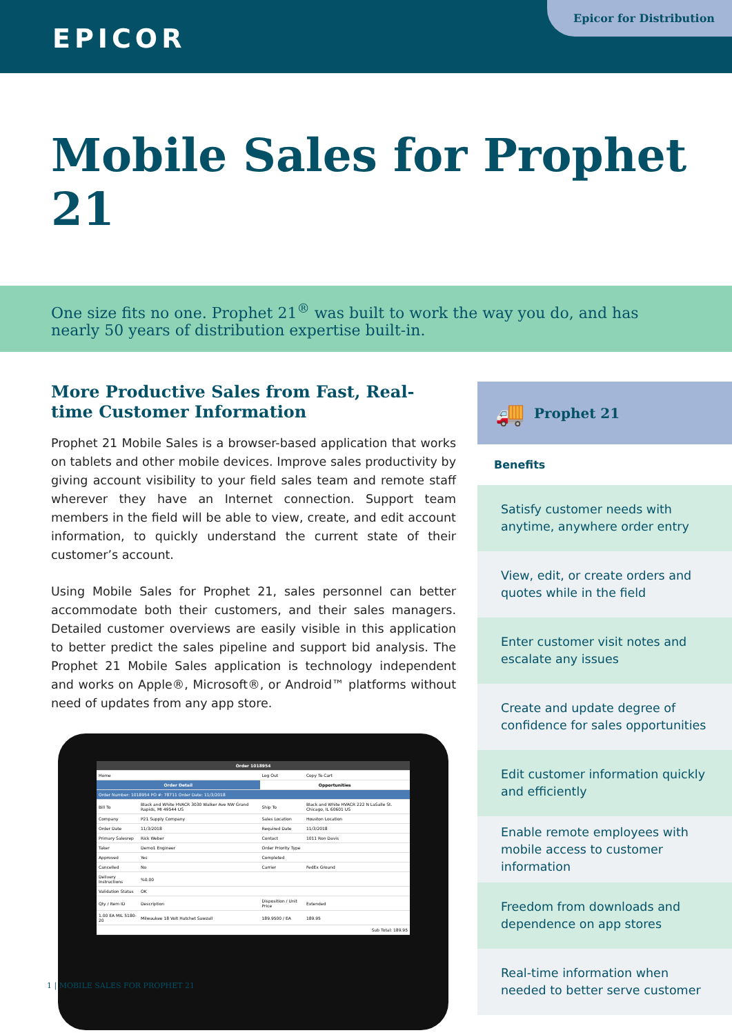EPICOR
Epicor for Distribution
Mobile Sales for Prophet 21
One size fits no one. Prophet 21<sup>®</sup> was built to work the way you do, and has nearly 50 years of distribution expertise built-in.
More Productive Sales from Fast, Real-time Customer Information
Prophet 21 Mobile Sales is a browser-based application that works on tablets and other mobile devices. Improve sales productivity by giving account visibility to your field sales team and remote staff wherever they have an Internet connection. Support team members in the field will be able to view, create, and edit account information, to quickly understand the current state of their customer’s account.
Using Mobile Sales for Prophet 21, sales personnel can better accommodate both their customers, and their sales managers. Detailed customer overviews are easily visible in this application to better predict the sales pipeline and support bid analysis. The Prophet 21 Mobile Sales application is technology independent and works on Apple®, Microsoft®, or Android™ platforms without need of updates from any app store.
| Order 1018954 | | | |
| --- | --- | --- | --- |
| Home | | Log Out | Copy To Cart |
| Order Detail | | Opportunities | |
| Order Number: 1018954 PO #: 78711 Order Date: 11/3/2018 | | | |
| Bill To | Black and White HVACR 3030 Walker Ave NW Grand Rapids, MI 49544 US | Ship To | Black and White HVACR 222 N LaSalle St. Chicago, IL 60601 US |
| Company | P21 Supply Company | Sales Location | Houston Location |
| Order Date | 11/3/2018 | Required Date | 11/3/2018 |
| Primary Salesrep | Rick Weber | Contact | 1011 Ron Davis |
| Taker | Demo1 Engineer | Order Priority Type | |
| Approved | Yes | Completed | |
| Cancelled | No | Carrier | FedEx Ground |
| Delivery Instructions | %0.00 | | |
| Validation Status | OK | | |
| Qty / Item ID | Description | Disposition / Unit Price | Extended |
| 1.00 EA MIL 5180-20 | Milwaukee 18 Volt Hatchet Sawzall | 189.9500 / EA | 189.95 |
| Sub Total: 189.95 | | | |
🚚 Prophet 21
Benefits
Satisfy customer needs with anytime, anywhere order entry
View, edit, or create orders and quotes while in the field
Enter customer visit notes and escalate any issues
Create and update degree of confidence for sales opportunities
Edit customer information quickly and efficiently
Enable remote employees with mobile access to customer information
Freedom from downloads and dependence on app stores
Real-time information when needed to better serve customer
1 | MOBILE SALES FOR PROPHET 21